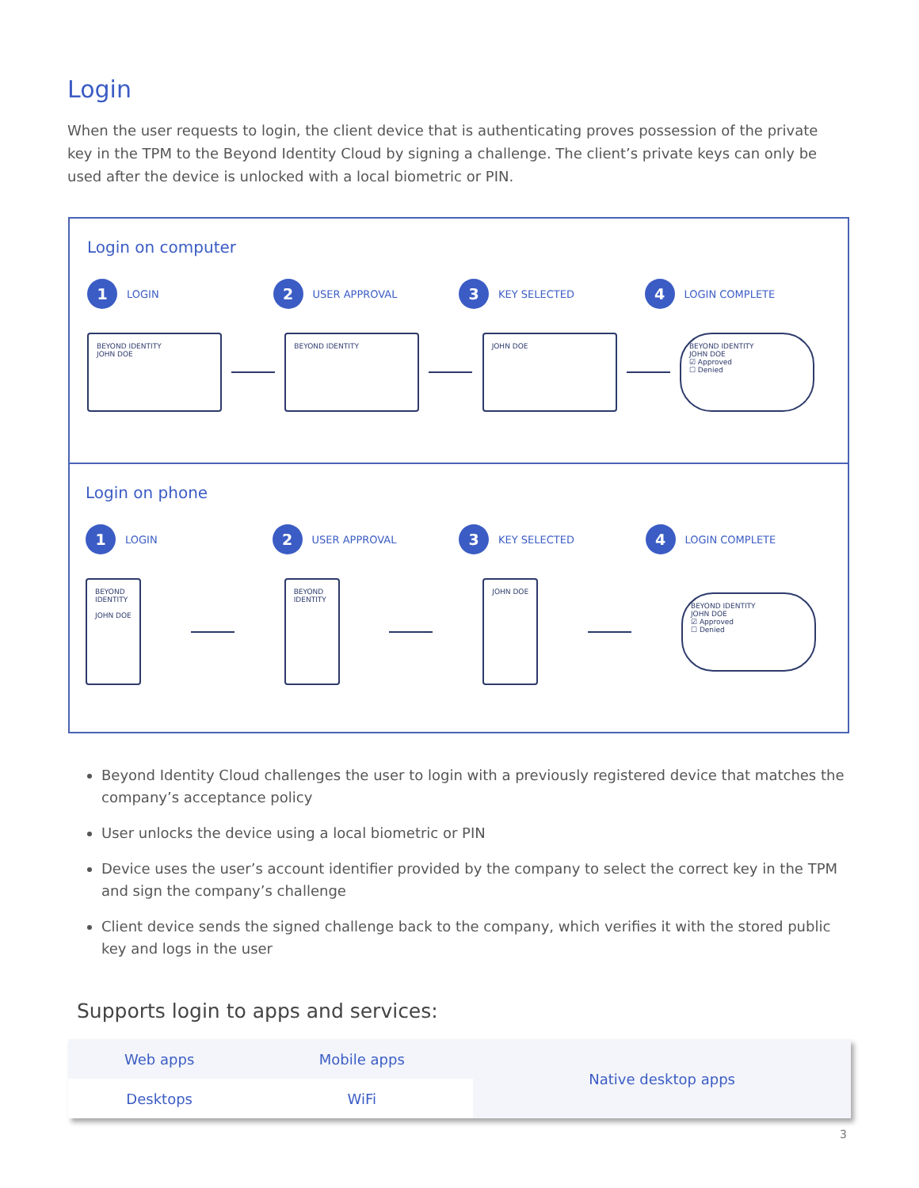Login
When the user requests to login, the client device that is authenticating proves possession of the private key in the TPM to the Beyond Identity Cloud by signing a challenge. The client’s private keys can only be used after the device is unlocked with a local biometric or PIN.
Login on computer
1 LOGIN
2 USER APPROVAL
3 KEY SELECTED
4 LOGIN COMPLETE
BEYOND IDENTITY
JOHN DOE
BEYOND IDENTITY JOHN DOE
BEYOND IDENTITY
JOHN DOE
☑ Approved
☐ Denied
Login on phone
1 LOGIN
2 USER APPROVAL
3 KEY SELECTED
4 LOGIN COMPLETE
BEYOND IDENTITY
JOHN DOE
BEYOND IDENTITY
JOHN DOE
BEYOND IDENTITY
JOHN DOE
☑ Approved
☐ Denied
Beyond Identity Cloud challenges the user to login with a previously registered device that matches the company’s acceptance policy
User unlocks the device using a local biometric or PIN
Device uses the user’s account identifier provided by the company to select the correct key in the TPM and sign the company’s challenge
Client device sends the signed challenge back to the company, which verifies it with the stored public key and logs in the user
Supports login to apps and services:
| Web apps | Mobile apps | Native desktop apps |
| Desktops | WiFi | |
3